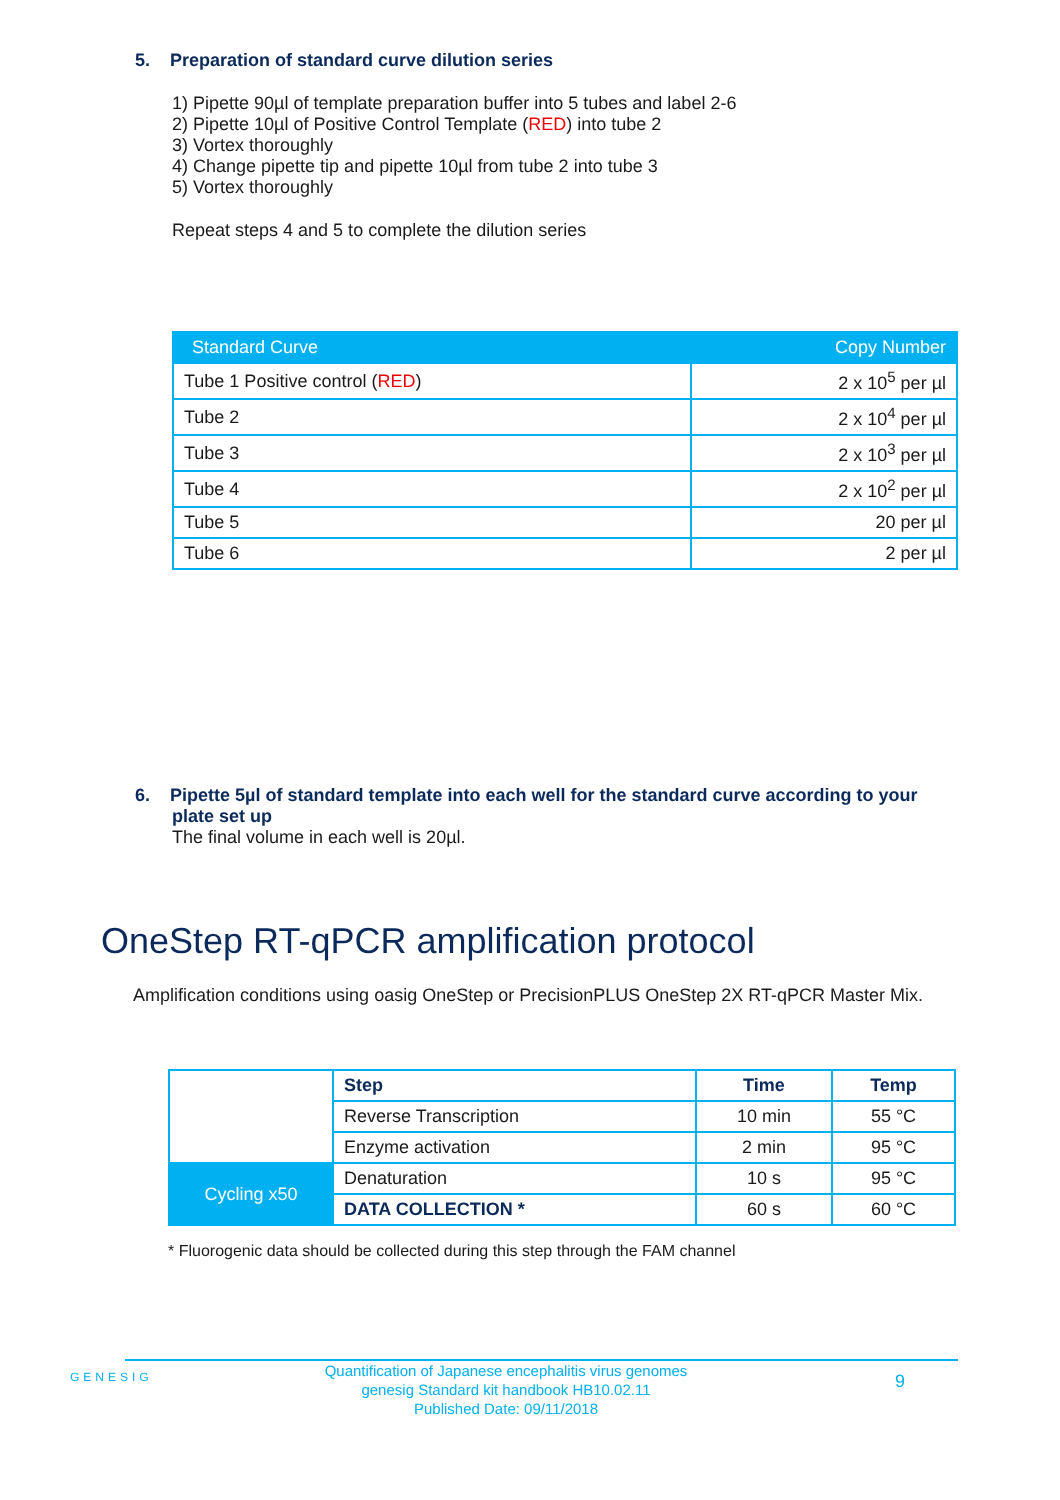5. Preparation of standard curve dilution series
1) Pipette 90µl of template preparation buffer into 5 tubes and label 2-6
2) Pipette 10µl of Positive Control Template (RED) into tube 2
3) Vortex thoroughly
4) Change pipette tip and pipette 10µl from tube 2 into tube 3
5) Vortex thoroughly
Repeat steps 4 and 5 to complete the dilution series
| Standard Curve | Copy Number |
| --- | --- |
| Tube 1 Positive control ( RED ) | 2 x 10<sup>5</sup> per µl |
| Tube 2 | 2 x 10<sup>4</sup> per µl |
| Tube 3 | 2 x 10<sup>3</sup> per µl |
| Tube 4 | 2 x 10<sup>2</sup> per µl |
| Tube 5 | 20 per µl |
| Tube 6 | 2 per µl |
6. Pipette 5µl of standard template into each well for the standard curve according to your plate set up
The final volume in each well is 20µl.
OneStep RT-qPCR amplification protocol
Amplification conditions using oasig OneStep or PrecisionPLUS OneStep 2X RT-qPCR Master Mix.
| | Step | Time | Temp |
| | Reverse Transcription | 10 min | 55 °C |
| | Enzyme activation | 2 min | 95 °C |
| Cycling x50 | Denaturation | 10 s | 95 °C |
| | DATA COLLECTION * | 60 s | 60 °C |
* Fluorogenic data should be collected during this step through the FAM channel
GENESIG
Quantification of Japanese encephalitis virus genomes
genesig Standard kit handbook HB10.02.11
Published Date: 09/11/2018
9